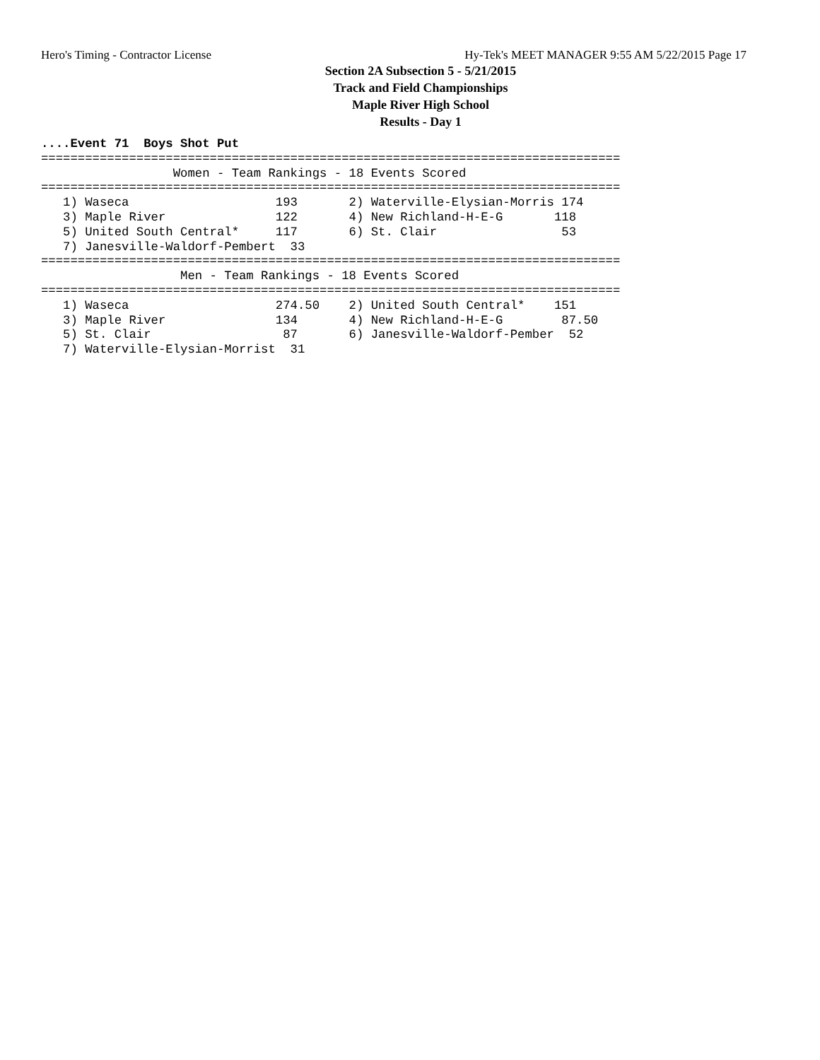Hero's Timing - Contractor License Hy-Tek's MEET MANAGER 9:55 AM 5/22/2015 Page 17
Section 2A Subsection 5 - 5/21/2015
Track and Field Championships
Maple River High School
Results - Day 1
....Event 71  Boys Shot Put
===============================================================================
                  Women - Team Rankings - 18 Events Scored
===============================================================================
   1) Waseca                    193       2) Waterville-Elysian-Morris 174
   3) Maple River               122       4) New Richland-H-E-G       118
   5) United South Central*     117       6) St. Clair                 53
   7) Janesville-Waldorf-Pembert  33
===============================================================================
                   Men - Team Rankings - 18 Events Scored
===============================================================================
   1) Waseca                    274.50    2) United South Central*    151
   3) Maple River               134       4) New Richland-H-E-G        87.50
   5) St. Clair                  87       6) Janesville-Waldorf-Pember  52
   7) Waterville-Elysian-Morrist  31